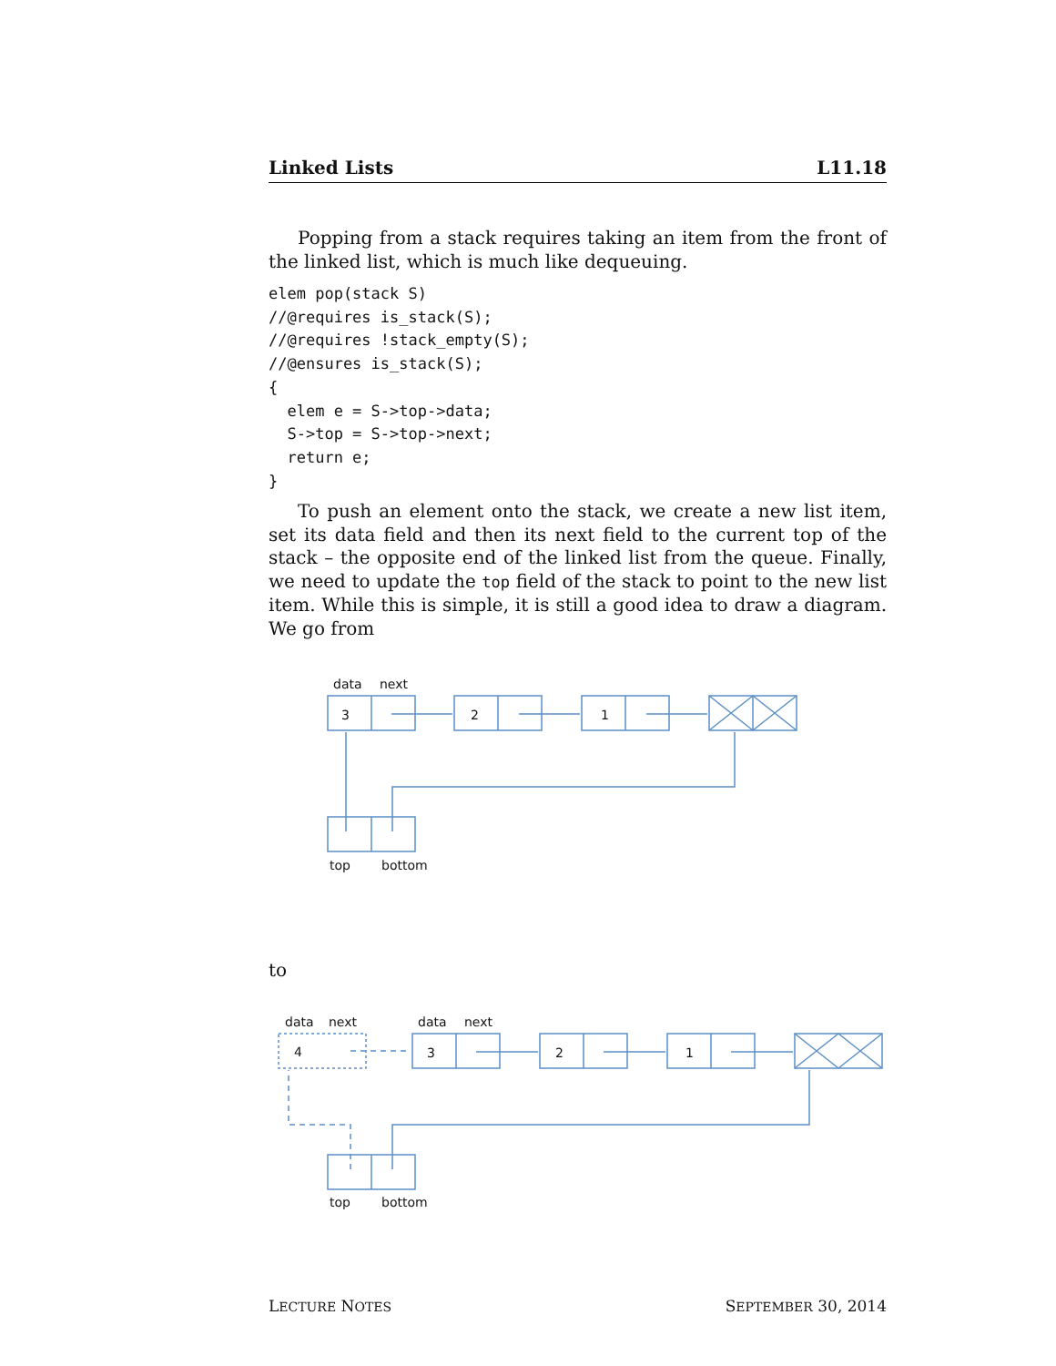Linked Lists L11.18
Popping from a stack requires taking an item from the front of the linked list, which is much like dequeuing.
elem pop(stack S)
//@requires is_stack(S);
//@requires !stack_empty(S);
//@ensures is_stack(S);
{
  elem e = S->top->data;
  S->top = S->top->next;
  return e;
}
To push an element onto the stack, we create a new list item, set its data field and then its next field to the current top of the stack – the opposite end of the linked list from the queue. Finally, we need to update the top field of the stack to point to the new list item. While this is simple, it is still a good idea to draw a diagram. We go from
data
next
3
2
1
top
bottom
to
data
next
4
data
next
3
2
1
top
bottom
LECTURE NOTES SEPTEMBER 30, 2014